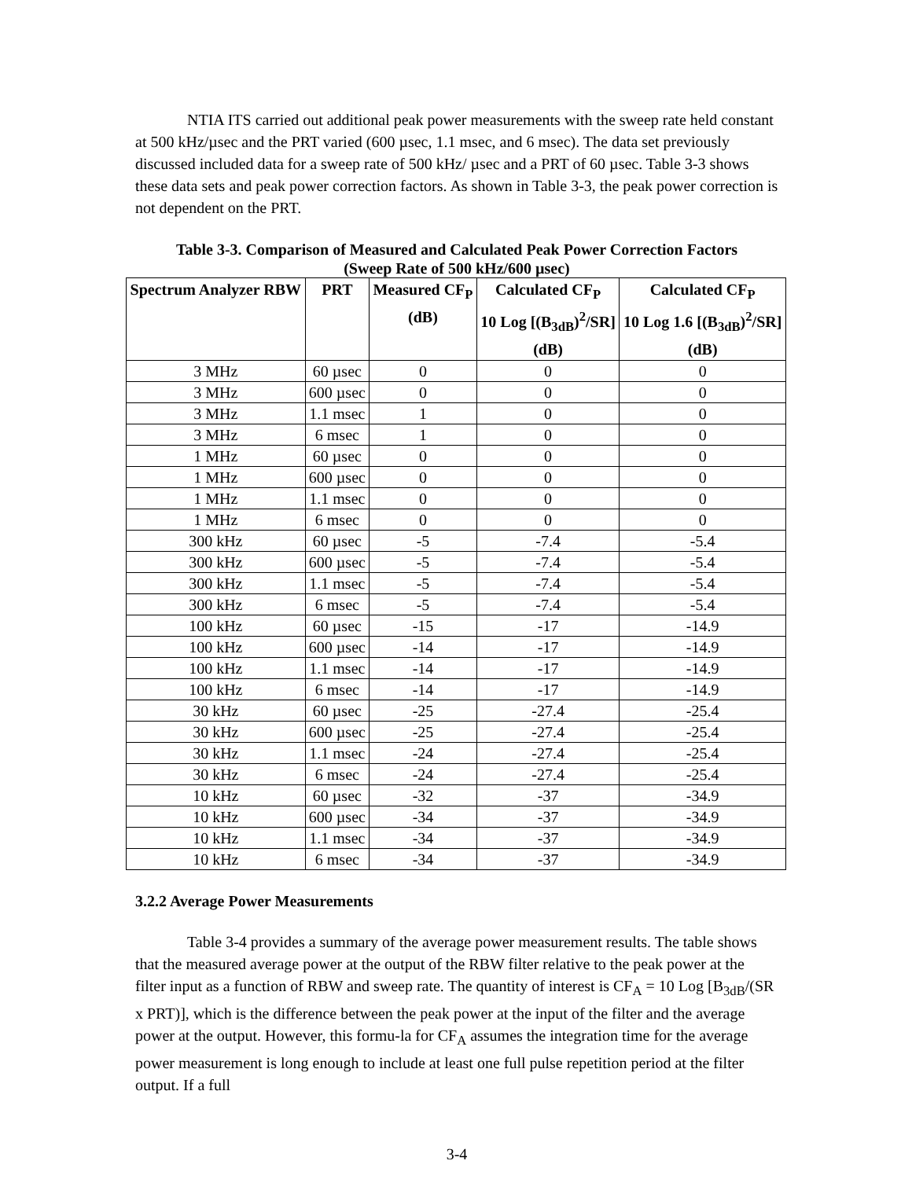NTIA ITS carried out additional peak power measurements with the sweep rate held constant at 500 kHz/µsec and the PRT varied (600 µsec, 1.1 msec, and 6 msec). The data set previously discussed included data for a sweep rate of 500 kHz/ µsec and a PRT of 60 µsec. Table 3-3 shows these data sets and peak power correction factors. As shown in Table 3-3, the peak power correction is not dependent on the PRT.
Table 3-3. Comparison of Measured and Calculated Peak Power Correction Factors
(Sweep Rate of 500 kHz/600 µsec)
| Spectrum Analyzer RBW | PRT | Measured CF<sub>P</sub> (dB) | Calculated CF<sub>P</sub> 10 Log [(B<sub>3dB</sub>)<sup>2</sup>/SR] (dB) | Calculated CF<sub>P</sub> 10 Log 1.6 [(B<sub>3dB</sub>)<sup>2</sup>/SR] (dB) |
| --- | --- | --- | --- | --- |
| 3 MHz | 60 µsec | 0 | 0 | 0 |
| 3 MHz | 600 µsec | 0 | 0 | 0 |
| 3 MHz | 1.1 msec | 1 | 0 | 0 |
| 3 MHz | 6 msec | 1 | 0 | 0 |
| 1 MHz | 60 µsec | 0 | 0 | 0 |
| 1 MHz | 600 µsec | 0 | 0 | 0 |
| 1 MHz | 1.1 msec | 0 | 0 | 0 |
| 1 MHz | 6 msec | 0 | 0 | 0 |
| 300 kHz | 60 µsec | -5 | -7.4 | -5.4 |
| 300 kHz | 600 µsec | -5 | -7.4 | -5.4 |
| 300 kHz | 1.1 msec | -5 | -7.4 | -5.4 |
| 300 kHz | 6 msec | -5 | -7.4 | -5.4 |
| 100 kHz | 60 µsec | -15 | -17 | -14.9 |
| 100 kHz | 600 µsec | -14 | -17 | -14.9 |
| 100 kHz | 1.1 msec | -14 | -17 | -14.9 |
| 100 kHz | 6 msec | -14 | -17 | -14.9 |
| 30 kHz | 60 µsec | -25 | -27.4 | -25.4 |
| 30 kHz | 600 µsec | -25 | -27.4 | -25.4 |
| 30 kHz | 1.1 msec | -24 | -27.4 | -25.4 |
| 30 kHz | 6 msec | -24 | -27.4 | -25.4 |
| 10 kHz | 60 µsec | -32 | -37 | -34.9 |
| 10 kHz | 600 µsec | -34 | -37 | -34.9 |
| 10 kHz | 1.1 msec | -34 | -37 | -34.9 |
| 10 kHz | 6 msec | -34 | -37 | -34.9 |
3.2.2 Average Power Measurements
Table 3-4 provides a summary of the average power measurement results. The table shows that the measured average power at the output of the RBW filter relative to the peak power at the filter input as a function of RBW and sweep rate. The quantity of interest is CF<sub>A</sub> = 10 Log [B<sub>3dB</sub>/(SR x PRT)], which is the difference between the peak power at the input of the filter and the average power at the output. However, this formu-la for CF<sub>A</sub> assumes the integration time for the average power measurement is long enough to include at least one full pulse repetition period at the filter output. If a full
3-4